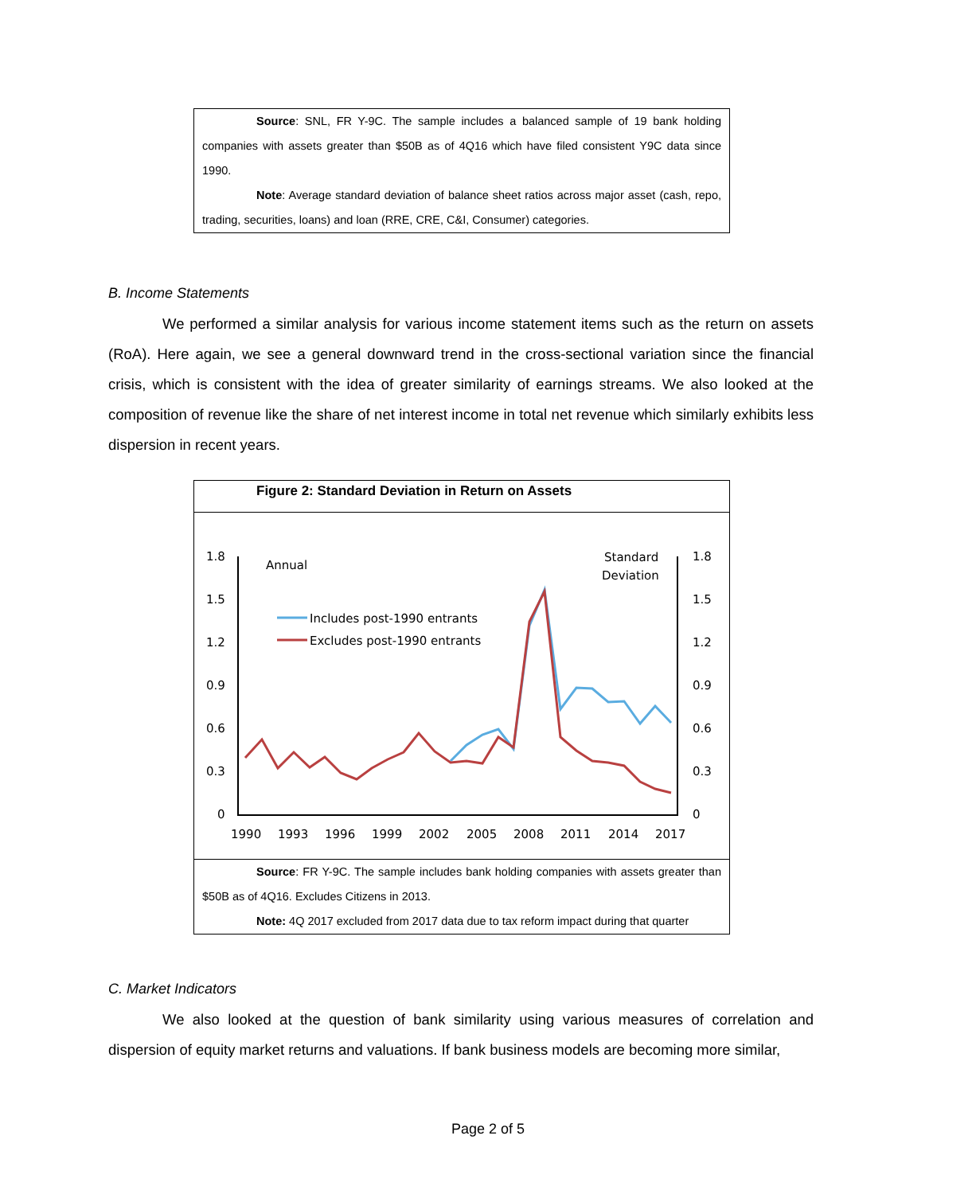Source: SNL, FR Y-9C. The sample includes a balanced sample of 19 bank holding companies with assets greater than $50B as of 4Q16 which have filed consistent Y9C data since 1990.
Note: Average standard deviation of balance sheet ratios across major asset (cash, repo, trading, securities, loans) and loan (RRE, CRE, C&I, Consumer) categories.
B. Income Statements
We performed a similar analysis for various income statement items such as the return on assets (RoA). Here again, we see a general downward trend in the cross-sectional variation since the financial crisis, which is consistent with the idea of greater similarity of earnings streams. We also looked at the composition of revenue like the share of net interest income in total net revenue which similarly exhibits less dispersion in recent years.
Figure 2: Standard Deviation in Return on Assets
1.8
1.5
1.2
0.9
0.6
0.3
0
1.8
1.5
1.2
0.9
0.6
0.3
0
Annual
Standard
Deviation
Includes post-1990 entrants
Excludes post-1990 entrants
1990
1993
1996
1999
2002
2005
2008
2011
2014
2017
Source: FR Y-9C. The sample includes bank holding companies with assets greater than $50B as of 4Q16. Excludes Citizens in 2013.
Note: 4Q 2017 excluded from 2017 data due to tax reform impact during that quarter
C. Market Indicators
We also looked at the question of bank similarity using various measures of correlation and dispersion of equity market returns and valuations. If bank business models are becoming more similar,
Page 2 of 5